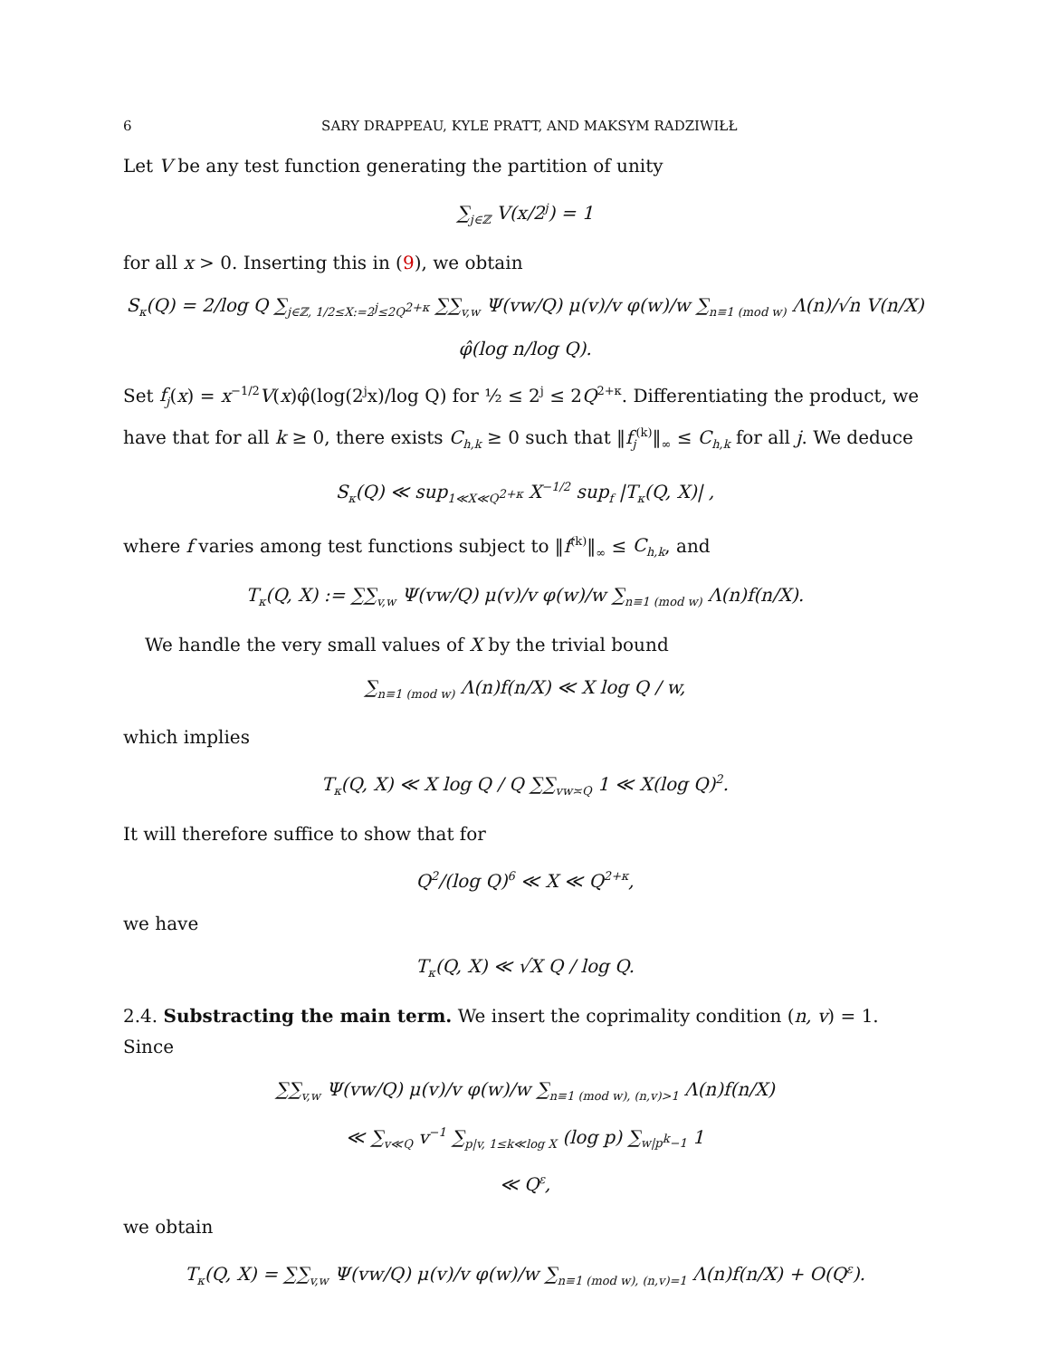6 SARY DRAPPEAU, KYLE PRATT, AND MAKSYM RADZIWIŁŁ
Let V be any test function generating the partition of unity
∑<sub>j∈ℤ</sub> V(x/2<sup>j</sup>) = 1
for all x > 0. Inserting this in (9), we obtain
S<sub>κ</sub>(Q) = 2/log Q ∑<sub>j∈ℤ, 1/2≤X:=2<sup>j</sup>≤2Q<sup>2+κ</sup></sub> ∑∑<sub>v,w</sub> Ψ(vw/Q) μ(v)/v φ(w)/w ∑<sub>n≡1 (mod w)</sub> Λ(n)/√n V(n/X) φ̂(log n/log Q).
Set f<sub>j</sub>(x) = x<sup>−1/2</sup>V(x)φ̂(log(2<sup>j</sup>x)/log Q) for ½ ≤ 2<sup>j</sup> ≤ 2Q<sup>2+κ</sup>. Differentiating the product, we have that for all k ≥ 0, there exists C<sub>h,k</sub> ≥ 0 such that ‖f<sub>j</sub><sup>(k)</sup>‖<sub>∞</sub> ≤ C<sub>h,k</sub> for all j. We deduce
S<sub>κ</sub>(Q) ≪ sup<sub>1≪X≪Q<sup>2+κ</sup></sub> X<sup>−1/2</sup> sup<sub>f</sub> |T<sub>κ</sub>(Q, X)| ,
where f varies among test functions subject to ‖f<sup>(k)</sup>‖<sub>∞</sub> ≤ C<sub>h,k</sub>, and
T<sub>κ</sub>(Q, X) := ∑∑<sub>v,w</sub> Ψ(vw/Q) μ(v)/v φ(w)/w ∑<sub>n≡1 (mod w)</sub> Λ(n)f(n/X).
We handle the very small values of X by the trivial bound
∑<sub>n≡1 (mod w)</sub> Λ(n)f(n/X) ≪ X log Q / w,
which implies
T<sub>κ</sub>(Q, X) ≪ X log Q / Q ∑∑<sub>vw≍Q</sub> 1 ≪ X(log Q)<sup>2</sup>.
It will therefore suffice to show that for
Q<sup>2</sup>/(log Q)<sup>6</sup> ≪ X ≪ Q<sup>2+κ</sup>,
we have
T<sub>κ</sub>(Q, X) ≪ √X Q / log Q.
2.4. Substracting the main term. We insert the coprimality condition (n, v) = 1. Since
∑∑<sub>v,w</sub> Ψ(vw/Q) μ(v)/v φ(w)/w ∑<sub>n≡1 (mod w), (n,v)>1</sub> Λ(n)f(n/X)
≪ ∑<sub>v≪Q</sub> v<sup>−1</sup> ∑<sub>p|v, 1≤k≪log X</sub> (log p) ∑<sub>w|p<sup>k</sup>−1</sub> 1
≪ Q<sup>ε</sup>,
we obtain
T<sub>κ</sub>(Q, X) = ∑∑<sub>v,w</sub> Ψ(vw/Q) μ(v)/v φ(w)/w ∑<sub>n≡1 (mod w), (n,v)=1</sub> Λ(n)f(n/X) + O(Q<sup>ε</sup>).